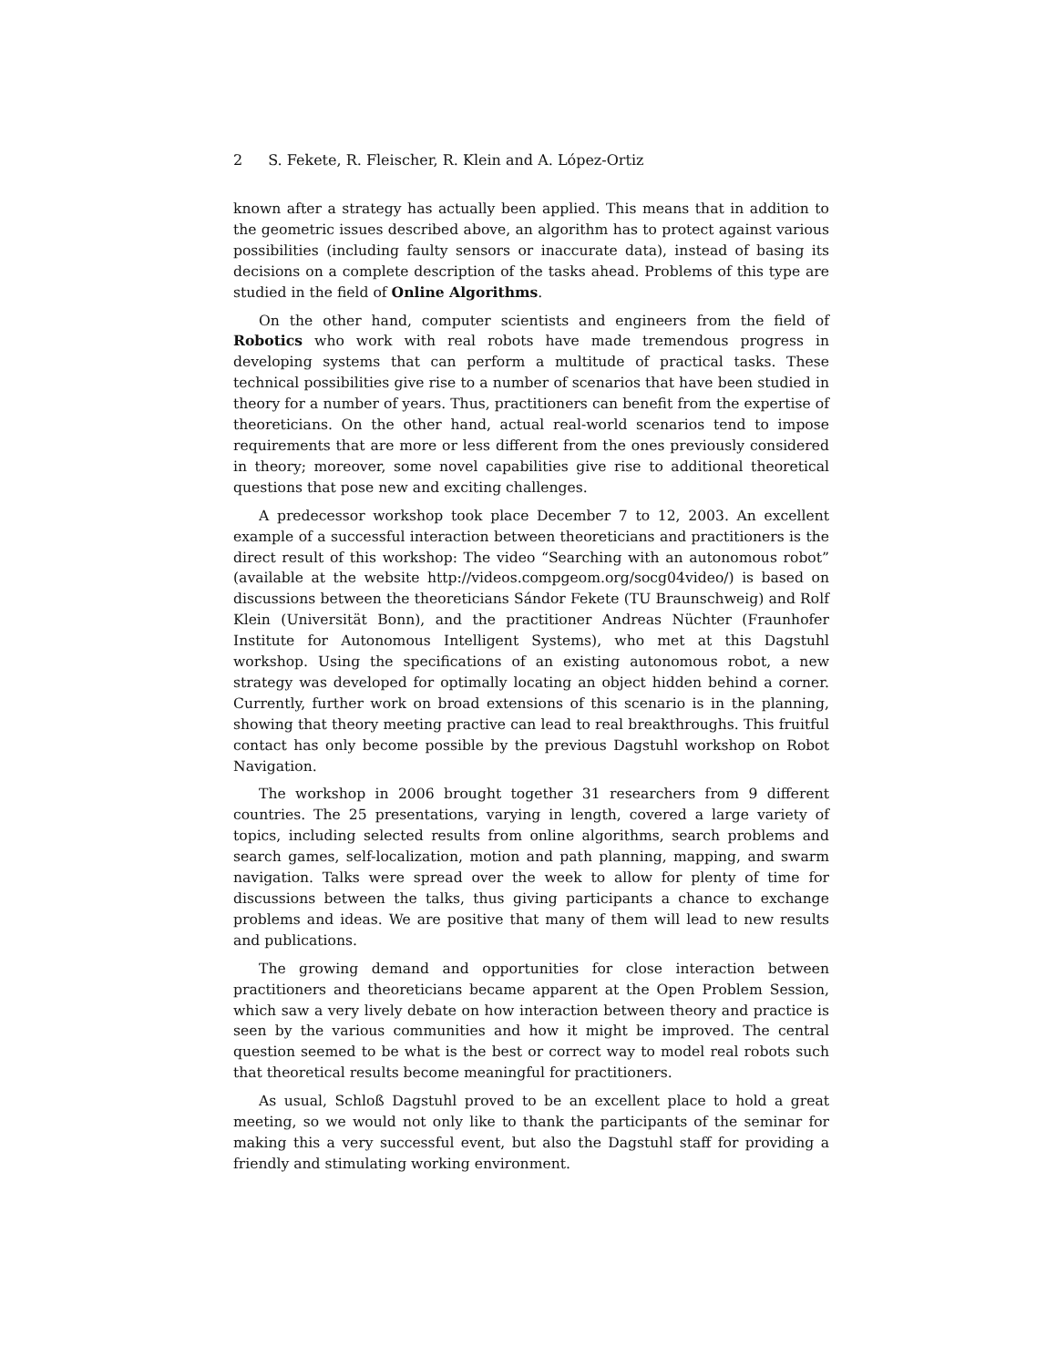2 S. Fekete, R. Fleischer, R. Klein and A. López-Ortiz
known after a strategy has actually been applied. This means that in addition to the geometric issues described above, an algorithm has to protect against various possibilities (including faulty sensors or inaccurate data), instead of basing its decisions on a complete description of the tasks ahead. Problems of this type are studied in the field of Online Algorithms.
On the other hand, computer scientists and engineers from the field of Robotics who work with real robots have made tremendous progress in developing systems that can perform a multitude of practical tasks. These technical possibilities give rise to a number of scenarios that have been studied in theory for a number of years. Thus, practitioners can benefit from the expertise of theoreticians. On the other hand, actual real-world scenarios tend to impose requirements that are more or less different from the ones previously considered in theory; moreover, some novel capabilities give rise to additional theoretical questions that pose new and exciting challenges.
A predecessor workshop took place December 7 to 12, 2003. An excellent example of a successful interaction between theoreticians and practitioners is the direct result of this workshop: The video “Searching with an autonomous robot” (available at the website http://videos.compgeom.org/socg04video/) is based on discussions between the theoreticians Sándor Fekete (TU Braunschweig) and Rolf Klein (Universität Bonn), and the practitioner Andreas Nüchter (Fraunhofer Institute for Autonomous Intelligent Systems), who met at this Dagstuhl workshop. Using the specifications of an existing autonomous robot, a new strategy was developed for optimally locating an object hidden behind a corner. Currently, further work on broad extensions of this scenario is in the planning, showing that theory meeting practive can lead to real breakthroughs. This fruitful contact has only become possible by the previous Dagstuhl workshop on Robot Navigation.
The workshop in 2006 brought together 31 researchers from 9 different countries. The 25 presentations, varying in length, covered a large variety of topics, including selected results from online algorithms, search problems and search games, self-localization, motion and path planning, mapping, and swarm navigation. Talks were spread over the week to allow for plenty of time for discussions between the talks, thus giving participants a chance to exchange problems and ideas. We are positive that many of them will lead to new results and publications.
The growing demand and opportunities for close interaction between practitioners and theoreticians became apparent at the Open Problem Session, which saw a very lively debate on how interaction between theory and practice is seen by the various communities and how it might be improved. The central question seemed to be what is the best or correct way to model real robots such that theoretical results become meaningful for practitioners.
As usual, Schloß Dagstuhl proved to be an excellent place to hold a great meeting, so we would not only like to thank the participants of the seminar for making this a very successful event, but also the Dagstuhl staff for providing a friendly and stimulating working environment.